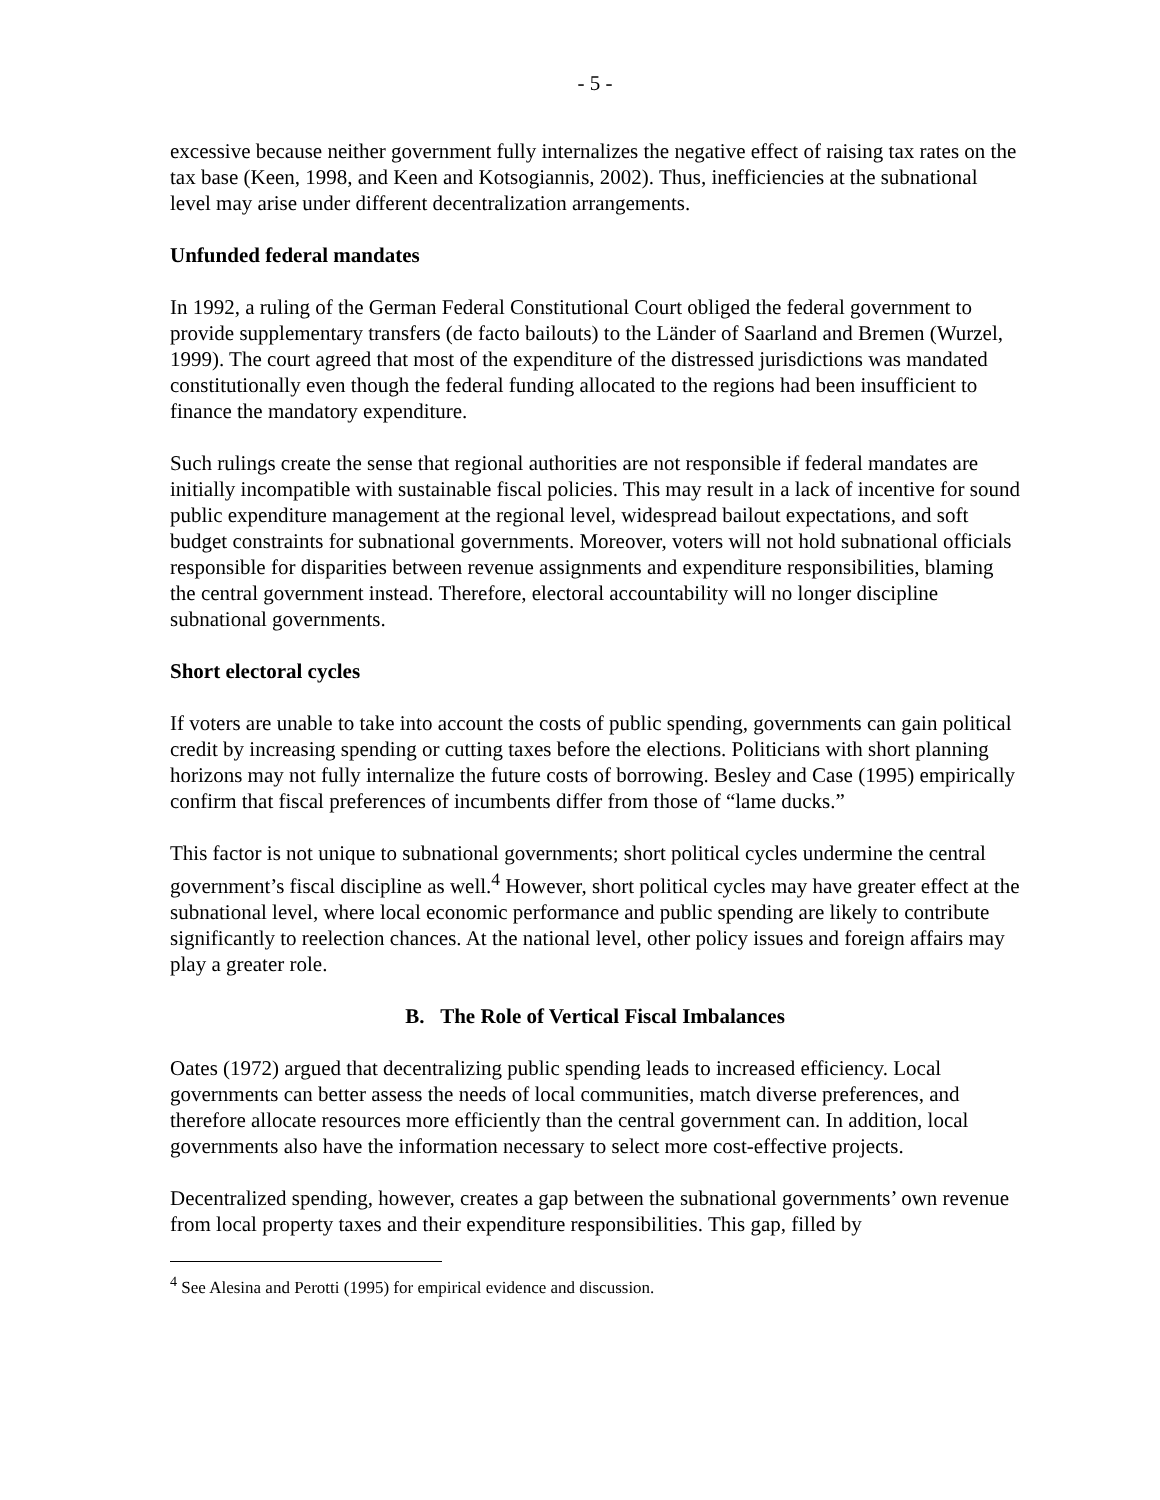- 5 -
excessive because neither government fully internalizes the negative effect of raising tax rates on the tax base (Keen, 1998, and Keen and Kotsogiannis, 2002). Thus, inefficiencies at the subnational level may arise under different decentralization arrangements.
Unfunded federal mandates
In 1992, a ruling of the German Federal Constitutional Court obliged the federal government to provide supplementary transfers (de facto bailouts) to the Länder of Saarland and Bremen (Wurzel, 1999). The court agreed that most of the expenditure of the distressed jurisdictions was mandated constitutionally even though the federal funding allocated to the regions had been insufficient to finance the mandatory expenditure.
Such rulings create the sense that regional authorities are not responsible if federal mandates are initially incompatible with sustainable fiscal policies. This may result in a lack of incentive for sound public expenditure management at the regional level, widespread bailout expectations, and soft budget constraints for subnational governments. Moreover, voters will not hold subnational officials responsible for disparities between revenue assignments and expenditure responsibilities, blaming the central government instead. Therefore, electoral accountability will no longer discipline subnational governments.
Short electoral cycles
If voters are unable to take into account the costs of public spending, governments can gain political credit by increasing spending or cutting taxes before the elections. Politicians with short planning horizons may not fully internalize the future costs of borrowing. Besley and Case (1995) empirically confirm that fiscal preferences of incumbents differ from those of “lame ducks.”
This factor is not unique to subnational governments; short political cycles undermine the central government’s fiscal discipline as well.<sup>4</sup> However, short political cycles may have greater effect at the subnational level, where local economic performance and public spending are likely to contribute significantly to reelection chances. At the national level, other policy issues and foreign affairs may play a greater role.
B. The Role of Vertical Fiscal Imbalances
Oates (1972) argued that decentralizing public spending leads to increased efficiency. Local governments can better assess the needs of local communities, match diverse preferences, and therefore allocate resources more efficiently than the central government can. In addition, local governments also have the information necessary to select more cost-effective projects.
Decentralized spending, however, creates a gap between the subnational governments’ own revenue from local property taxes and their expenditure responsibilities. This gap, filled by
<sup>4</sup> See Alesina and Perotti (1995) for empirical evidence and discussion.